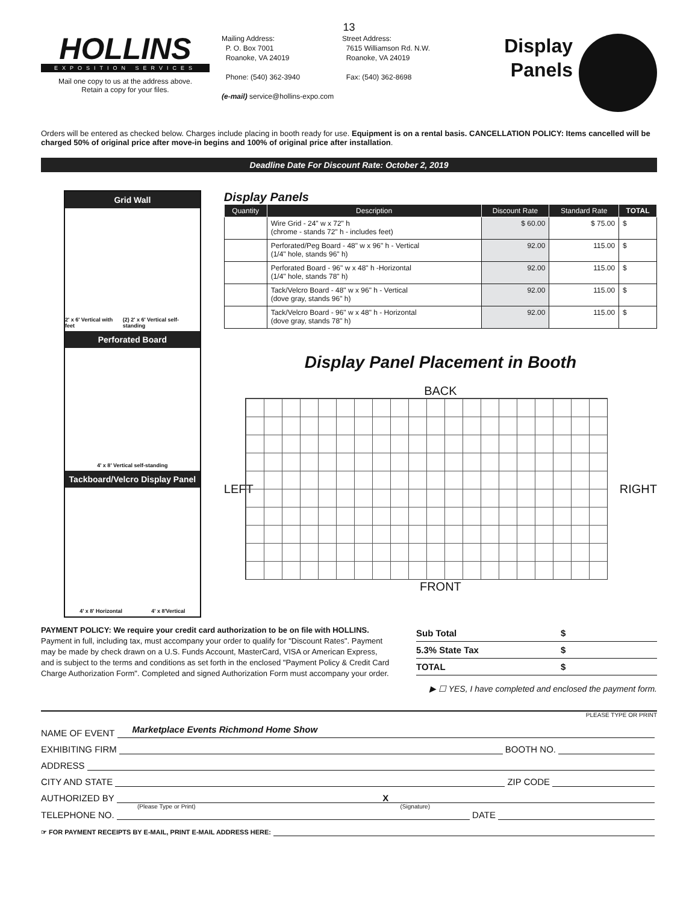13
HOLLINS
EXPOSITION SERVICES
Mail one copy to us at the address above.
Retain a copy for your files.
Mailing Address:
P. O. Box 7001
Roanoke, VA 24019
Phone: (540) 362-3940
(e-mail) service@hollins-expo.com
Street Address:
7615 Williamson Rd. N.W.
Roanoke, VA 24019
Fax: (540) 362-8698
Display
Panels
Orders will be entered as checked below. Charges include placing in booth ready for use. Equipment is on a rental basis. CANCELLATION POLICY: Items cancelled will be charged 50% of original price after move-in begins and 100% of original price after installation.
Deadline Date For Discount Rate: October 2, 2019
Grid Wall
2' x 6' Vertical with feet (2) 2' x 6' Vertical self-standing
Perforated Board
4' x 8' Vertical self-standing
Tackboard/Velcro Display Panel
4' x 8' Horizontal 4' x 8'Vertical
Display Panels
| Quantity | Description | Discount Rate | Standard Rate | TOTAL |
| --- | --- | --- | --- | --- |
| | Wire Grid - 24" w x 72" h (chrome - stands 72" h - includes feet) | $ 60.00 | $ 75.00 | $ |
| | Perforated/Peg Board - 48" w x 96" h - Vertical (1/4" hole, stands 96" h) | 92.00 | 115.00 | $ |
| | Perforated Board - 96" w x 48" h -Horizontal (1/4" hole, stands 78" h) | 92.00 | 115.00 | $ |
| | Tack/Velcro Board - 48" w x 96" h - Vertical (dove gray, stands 96" h) | 92.00 | 115.00 | $ |
| | Tack/Velcro Board - 96" w x 48" h - Horizontal (dove gray, stands 78" h) | 92.00 | 115.00 | $ |
Display Panel Placement in Booth
BACK
LEFT
RIGHT
FRONT
PAYMENT POLICY: We require your credit card authorization to be on file with HOLLINS. Payment in full, including tax, must accompany your order to qualify for "Discount Rates". Payment may be made by check drawn on a U.S. Funds Account, MasterCard, VISA or American Express, and is subject to the terms and conditions as set forth in the enclosed "Payment Policy & Credit Card Charge Authorization Form". Completed and signed Authorization Form must accompany your order.
Sub Total $
5.3% State Tax $
TOTAL $
▶ ☐ YES, I have completed and enclosed the payment form.
PLEASE TYPE OR PRINT
NAME OF EVENT
Marketplace Events Richmond Home Show
EXHIBITING FIRM
BOOTH NO.
ADDRESS
CITY AND STATE
ZIP CODE
AUTHORIZED BY
X
(Please Type or Print) (Signature)
TELEPHONE NO.
DATE
☞ FOR PAYMENT RECEIPTS BY E-MAIL, PRINT E-MAIL ADDRESS HERE: